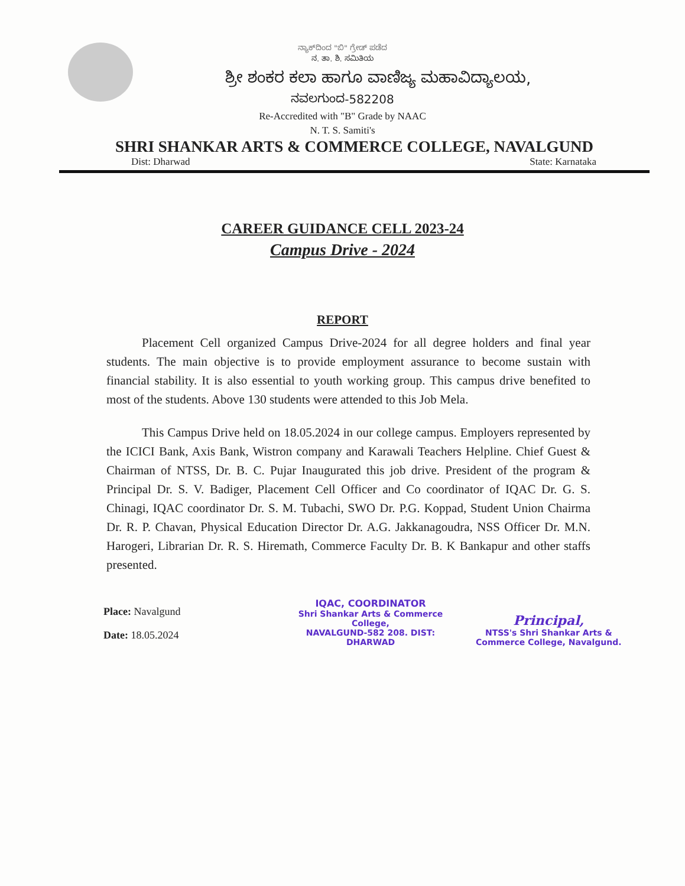ನ್ಯಾಕ್‌ದಿಂದ "ಬಿ" ಗ್ರೇಡ್ ಪಡೆದ
ನ. ತಾ. ಶಿ. ಸಮಿತಿಯ
ಶ್ರೀ ಶಂಕರ ಕಲಾ ಹಾಗೂ ವಾಣಿಜ್ಯ ಮಹಾವಿದ್ಯಾಲಯ,
ನವಲಗುಂದ-582208
Re-Accredited with "B" Grade by NAAC
N. T. S. Samiti's
SHRI SHANKAR ARTS & COMMERCE COLLEGE, NAVALGUND
Dist: Dharwad State: Karnataka
CAREER GUIDANCE CELL 2023-24
Campus Drive - 2024
REPORT
Placement Cell organized Campus Drive-2024 for all degree holders and final year students. The main objective is to provide employment assurance to become sustain with financial stability. It is also essential to youth working group. This campus drive benefited to most of the students. Above 130 students were attended to this Job Mela.
This Campus Drive held on 18.05.2024 in our college campus. Employers represented by the ICICI Bank, Axis Bank, Wistron company and Karawali Teachers Helpline. Chief Guest & Chairman of NTSS, Dr. B. C. Pujar Inaugurated this job drive. President of the program & Principal Dr. S. V. Badiger, Placement Cell Officer and Co coordinator of IQAC Dr. G. S. Chinagi, IQAC coordinator Dr. S. M. Tubachi, SWO Dr. P.G. Koppad, Student Union Chairma Dr. R. P. Chavan, Physical Education Director Dr. A.G. Jakkanagoudra, NSS Officer Dr. M.N. Harogeri, Librarian Dr. R. S. Hiremath, Commerce Faculty Dr. B. K Bankapur and other staffs presented.
Place: Navalgund
Date: 18.05.2024
IQAC, COORDINATOR
Shri Shankar Arts & Commerce College,
NAVALGUND-582 208. DIST: DHARWAD
Principal,
NTSS's Shri Shankar Arts &
Commerce College, Navalgund.